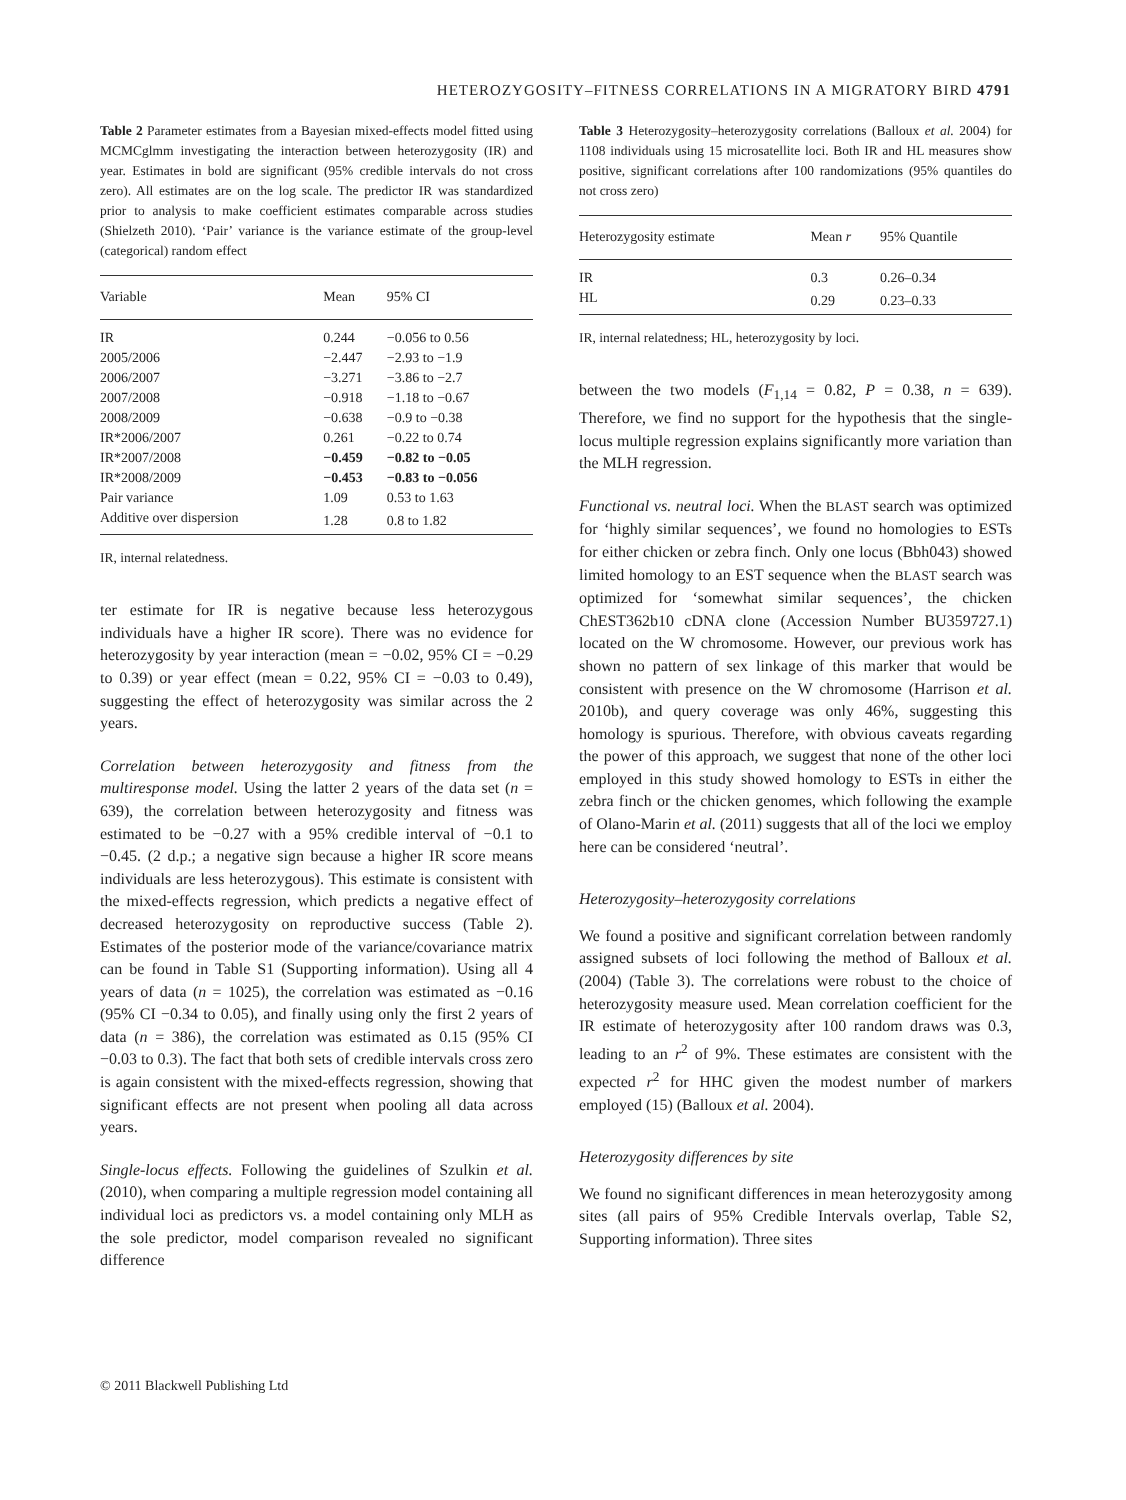HETEROZYGOSITY–FITNESS CORRELATIONS IN A MIGRATORY BIRD 4791
Table 2 Parameter estimates from a Bayesian mixed-effects model fitted using MCMCglmm investigating the interaction between heterozygosity (IR) and year. Estimates in bold are significant (95% credible intervals do not cross zero). All estimates are on the log scale. The predictor IR was standardized prior to analysis to make coefficient estimates comparable across studies (Shielzeth 2010). ‘Pair’ variance is the variance estimate of the group-level (categorical) random effect
| Variable | Mean | 95% CI |
| --- | --- | --- |
| IR | 0.244 | −0.056 to 0.56 |
| 2005/2006 | −2.447 | −2.93 to −1.9 |
| 2006/2007 | −3.271 | −3.86 to −2.7 |
| 2007/2008 | −0.918 | −1.18 to −0.67 |
| 2008/2009 | −0.638 | −0.9 to −0.38 |
| IR*2006/2007 | 0.261 | −0.22 to 0.74 |
| IR*2007/2008 | −0.459 | −0.82 to −0.05 |
| IR*2008/2009 | −0.453 | −0.83 to −0.056 |
| Pair variance | 1.09 | 0.53 to 1.63 |
| Additive over dispersion | 1.28 | 0.8 to 1.82 |
IR, internal relatedness.
ter estimate for IR is negative because less heterozygous individuals have a higher IR score). There was no evidence for heterozygosity by year interaction (mean = −0.02, 95% CI = −0.29 to 0.39) or year effect (mean = 0.22, 95% CI = −0.03 to 0.49), suggesting the effect of heterozygosity was similar across the 2 years.
Correlation between heterozygosity and fitness from the multiresponse model. Using the latter 2 years of the data set (n = 639), the correlation between heterozygosity and fitness was estimated to be −0.27 with a 95% credible interval of −0.1 to −0.45. (2 d.p.; a negative sign because a higher IR score means individuals are less heterozygous). This estimate is consistent with the mixed-effects regression, which predicts a negative effect of decreased heterozygosity on reproductive success (Table 2). Estimates of the posterior mode of the variance/covariance matrix can be found in Table S1 (Supporting information). Using all 4 years of data (n = 1025), the correlation was estimated as −0.16 (95% CI −0.34 to 0.05), and finally using only the first 2 years of data (n = 386), the correlation was estimated as 0.15 (95% CI −0.03 to 0.3). The fact that both sets of credible intervals cross zero is again consistent with the mixed-effects regression, showing that significant effects are not present when pooling all data across years.
Single-locus effects. Following the guidelines of Szulkin et al. (2010), when comparing a multiple regression model containing all individual loci as predictors vs. a model containing only MLH as the sole predictor, model comparison revealed no significant difference
Table 3 Heterozygosity–heterozygosity correlations (Balloux et al. 2004) for 1108 individuals using 15 microsatellite loci. Both IR and HL measures show positive, significant correlations after 100 randomizations (95% quantiles do not cross zero)
| Heterozygosity estimate | Mean r | 95% Quantile |
| --- | --- | --- |
| IR | 0.3 | 0.26–0.34 |
| HL | 0.29 | 0.23–0.33 |
IR, internal relatedness; HL, heterozygosity by loci.
between the two models (F<sub>1,14</sub> = 0.82, P = 0.38, n = 639). Therefore, we find no support for the hypothesis that the single-locus multiple regression explains significantly more variation than the MLH regression.
Functional vs. neutral loci. When the BLAST search was optimized for ‘highly similar sequences’, we found no homologies to ESTs for either chicken or zebra finch. Only one locus (Bbh043) showed limited homology to an EST sequence when the BLAST search was optimized for ‘somewhat similar sequences’, the chicken ChEST362b10 cDNA clone (Accession Number BU359727.1) located on the W chromosome. However, our previous work has shown no pattern of sex linkage of this marker that would be consistent with presence on the W chromosome (Harrison et al. 2010b), and query coverage was only 46%, suggesting this homology is spurious. Therefore, with obvious caveats regarding the power of this approach, we suggest that none of the other loci employed in this study showed homology to ESTs in either the zebra finch or the chicken genomes, which following the example of Olano-Marin et al. (2011) suggests that all of the loci we employ here can be considered ‘neutral’.
Heterozygosity–heterozygosity correlations
We found a positive and significant correlation between randomly assigned subsets of loci following the method of Balloux et al. (2004) (Table 3). The correlations were robust to the choice of heterozygosity measure used. Mean correlation coefficient for the IR estimate of heterozygosity after 100 random draws was 0.3, leading to an r<sup>2</sup> of 9%. These estimates are consistent with the expected r<sup>2</sup> for HHC given the modest number of markers employed (15) (Balloux et al. 2004).
Heterozygosity differences by site
We found no significant differences in mean heterozygosity among sites (all pairs of 95% Credible Intervals overlap, Table S2, Supporting information). Three sites
© 2011 Blackwell Publishing Ltd